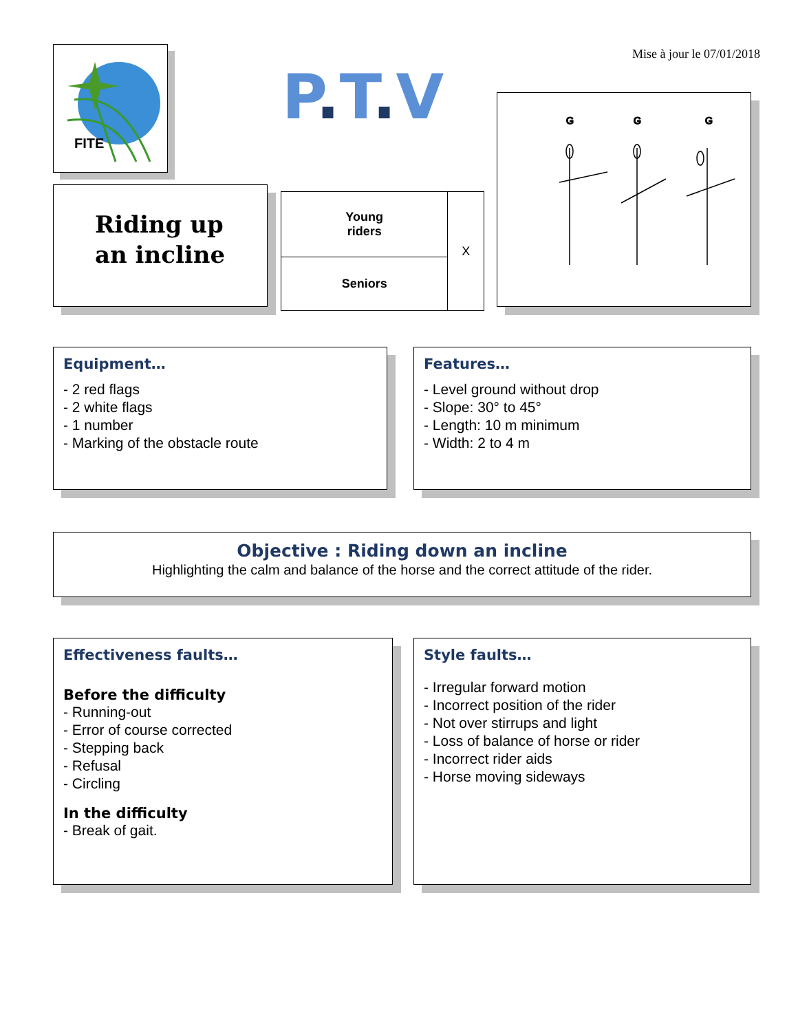Mise à jour le 07/01/2018
FITE
P. T. V
Riding up
an incline
| Young riders | X |
| Seniors | |
G
G
G
Equipment…
- 2 red flags
- 2 white flags
- 1 number
- Marking of the obstacle route
Features…
- Level ground without drop
- Slope: 30° to 45°
- Length: 10 m minimum
- Width: 2 to 4 m
Objective : Riding down an incline
Highlighting the calm and balance of the horse and the correct attitude of the rider.
Effectiveness faults…
Before the difficulty
- Running-out
- Error of course corrected
- Stepping back
- Refusal
- Circling
In the difficulty
- Break of gait.
Style faults…
- Irregular forward motion
- Incorrect position of the rider
- Not over stirrups and light
- Loss of balance of horse or rider
- Incorrect rider aids
- Horse moving sideways